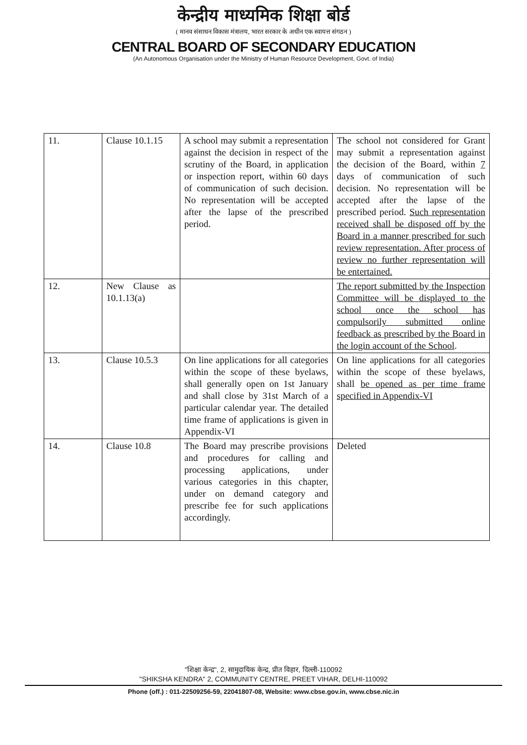केन्द्रीय माध्यमिक शिक्षा बोर्ड
( मानव संसाधन विकास मंत्रालय, भारत सरकार के अधीन एक स्वायत्त संगठन )
CENTRAL BOARD OF SECONDARY EDUCATION
(An Autonomous Organisation under the Ministry of Human Resource Development, Govt. of India)
| 11. | Clause 10.1.15 | A school may submit a representation against the decision in respect of the scrutiny of the Board, in application or inspection report, within 60 days of communication of such decision. No representation will be accepted after the lapse of the prescribed period. | The school not considered for Grant may submit a representation against the decision of the Board, within 7 days of communication of such decision. No representation will be accepted after the lapse of the prescribed period. Such representation received shall be disposed off by the Board in a manner prescribed for such review representation. After process of review no further representation will be entertained. |
| 12. | New Clause as 10.1.13(a) | | The report submitted by the Inspection Committee will be displayed to the school once the school has compulsorily submitted online feedback as prescribed by the Board in the login account of the School . |
| 13. | Clause 10.5.3 | On line applications for all categories within the scope of these byelaws, shall generally open on 1st January and shall close by 31st March of a particular calendar year. The detailed time frame of applications is given in Appendix-VI | On line applications for all categories within the scope of these byelaws, shall be opened as per time frame specified in Appendix-VI |
| 14. | Clause 10.8 | The Board may prescribe provisions and procedures for calling and processing applications, under various categories in this chapter, under on demand category and prescribe fee for such applications accordingly. | Deleted |
"शिक्षा केन्द्र", 2, सामुदायिक केन्द्र, प्रीत विहार, दिल्ली-110092
"SHIKSHA KENDRA" 2, COMMUNITY CENTRE, PREET VIHAR, DELHI-110092
Phone (off.) : 011-22509256-59, 22041807-08, Website: www.cbse.gov.in, www.cbse.nic.in